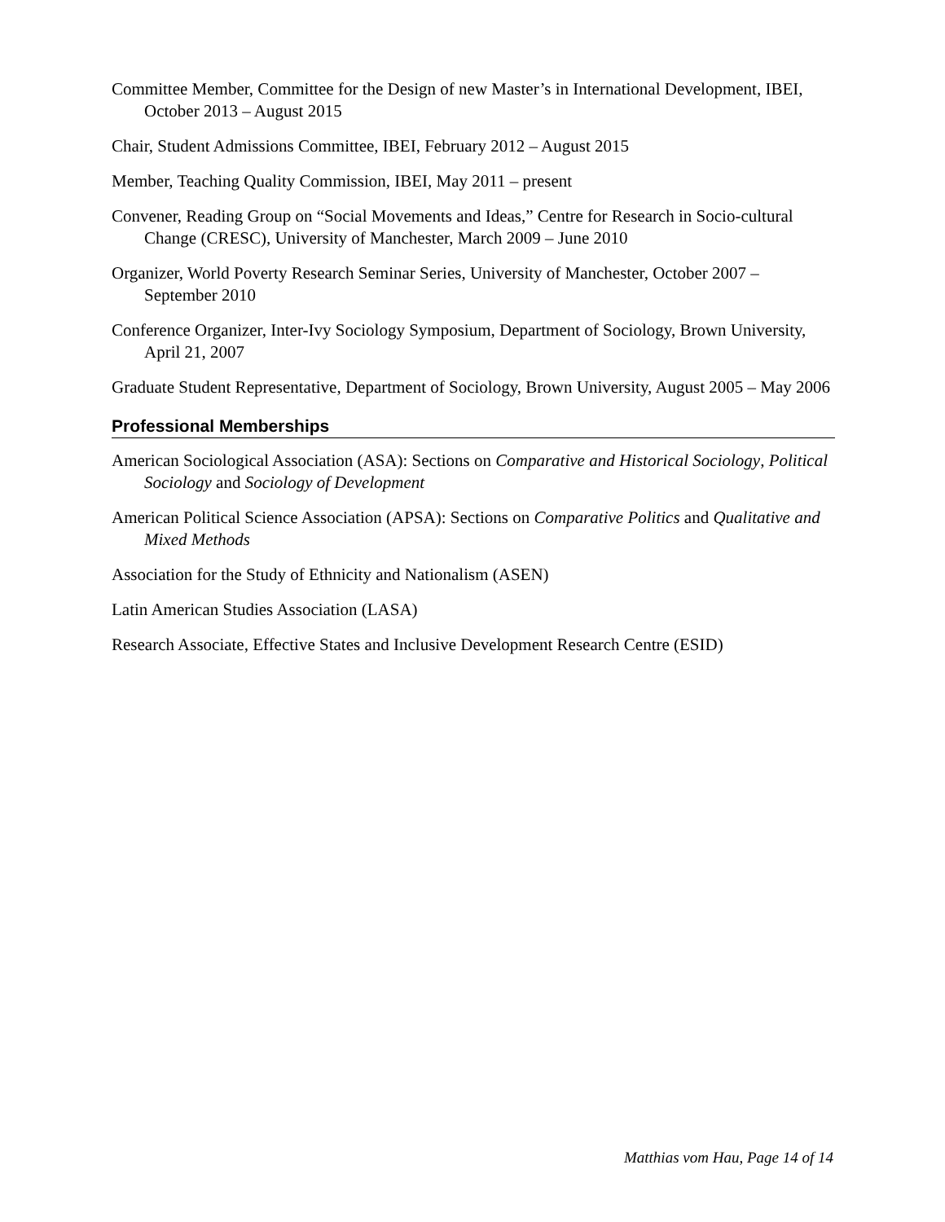Committee Member, Committee for the Design of new Master’s in International Development, IBEI, October 2013 – August 2015
Chair, Student Admissions Committee, IBEI, February 2012 – August 2015
Member, Teaching Quality Commission, IBEI, May 2011 – present
Convener, Reading Group on “Social Movements and Ideas,” Centre for Research in Socio-cultural Change (CRESC), University of Manchester, March 2009 – June 2010
Organizer, World Poverty Research Seminar Series, University of Manchester, October 2007 – September 2010
Conference Organizer, Inter-Ivy Sociology Symposium, Department of Sociology, Brown University, April 21, 2007
Graduate Student Representative, Department of Sociology, Brown University, August 2005 – May 2006
Professional Memberships
American Sociological Association (ASA): Sections on Comparative and Historical Sociology, Political Sociology and Sociology of Development
American Political Science Association (APSA): Sections on Comparative Politics and Qualitative and Mixed Methods
Association for the Study of Ethnicity and Nationalism (ASEN)
Latin American Studies Association (LASA)
Research Associate, Effective States and Inclusive Development Research Centre (ESID)
Matthias vom Hau, Page 14 of 14